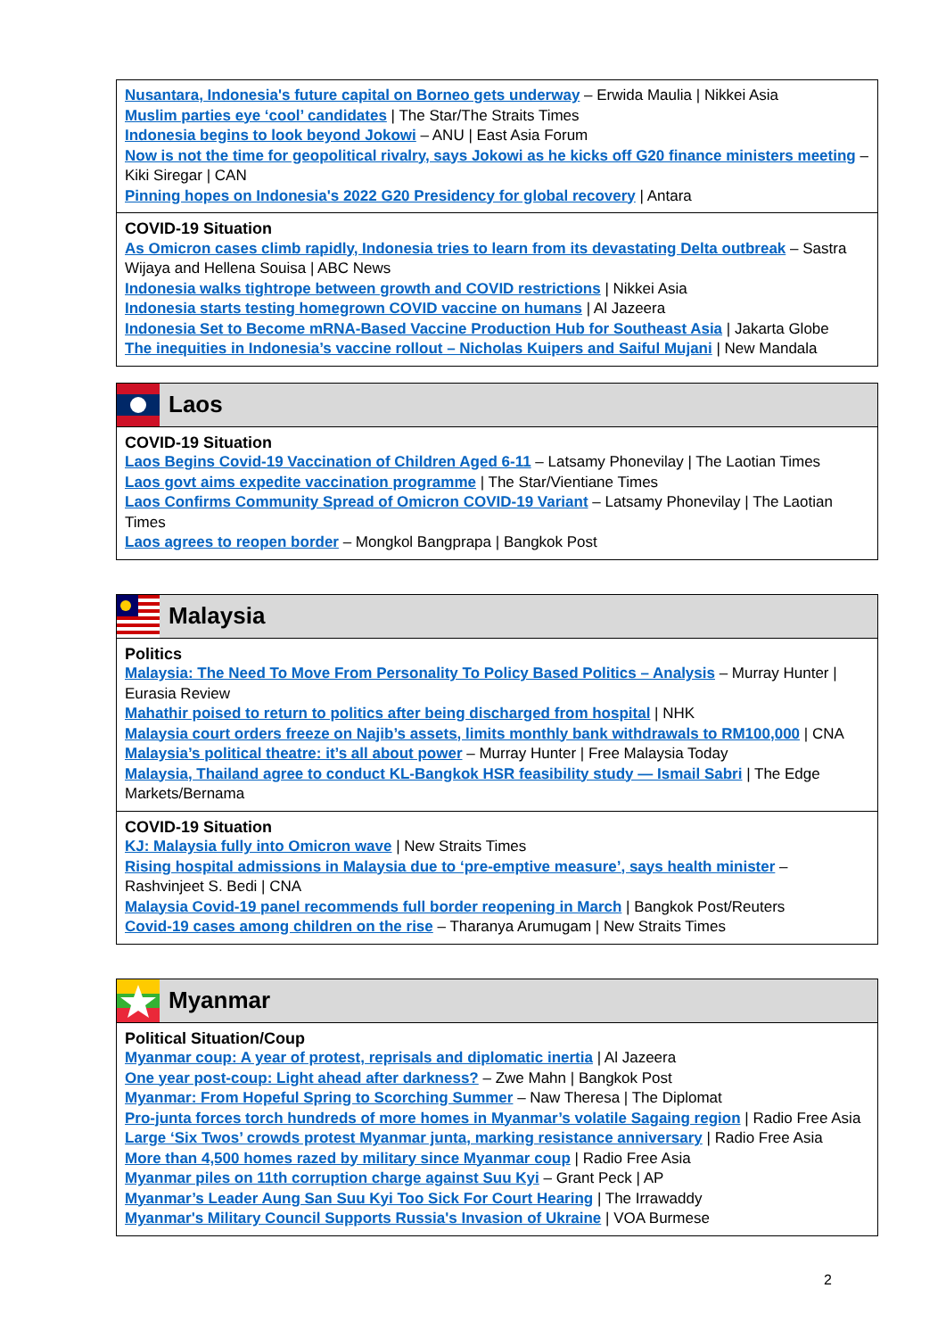Nusantara, Indonesia's future capital on Borneo gets underway – Erwida Maulia | Nikkei Asia
Muslim parties eye ‘cool’ candidates | The Star/The Straits Times
Indonesia begins to look beyond Jokowi – ANU | East Asia Forum
Now is not the time for geopolitical rivalry, says Jokowi as he kicks off G20 finance ministers meeting – Kiki Siregar | CAN
Pinning hopes on Indonesia's 2022 G20 Presidency for global recovery | Antara
COVID-19 Situation
As Omicron cases climb rapidly, Indonesia tries to learn from its devastating Delta outbreak – Sastra Wijaya and Hellena Souisa | ABC News
Indonesia walks tightrope between growth and COVID restrictions | Nikkei Asia
Indonesia starts testing homegrown COVID vaccine on humans | Al Jazeera
Indonesia Set to Become mRNA-Based Vaccine Production Hub for Southeast Asia | Jakarta Globe
The inequities in Indonesia’s vaccine rollout – Nicholas Kuipers and Saiful Mujani | New Mandala
Laos
COVID-19 Situation
Laos Begins Covid-19 Vaccination of Children Aged 6-11 – Latsamy Phonevilay | The Laotian Times
Laos govt aims expedite vaccination programme | The Star/Vientiane Times
Laos Confirms Community Spread of Omicron COVID-19 Variant – Latsamy Phonevilay | The Laotian Times
Laos agrees to reopen border – Mongkol Bangprapa | Bangkok Post
Malaysia
Politics
Malaysia: The Need To Move From Personality To Policy Based Politics – Analysis – Murray Hunter | Eurasia Review
Mahathir poised to return to politics after being discharged from hospital | NHK
Malaysia court orders freeze on Najib’s assets, limits monthly bank withdrawals to RM100,000 | CNA
Malaysia’s political theatre: it’s all about power – Murray Hunter | Free Malaysia Today
Malaysia, Thailand agree to conduct KL-Bangkok HSR feasibility study — Ismail Sabri | The Edge Markets/Bernama
COVID-19 Situation
KJ: Malaysia fully into Omicron wave | New Straits Times
Rising hospital admissions in Malaysia due to ‘pre-emptive measure’, says health minister – Rashvinjeet S. Bedi | CNA
Malaysia Covid-19 panel recommends full border reopening in March | Bangkok Post/Reuters
Covid-19 cases among children on the rise – Tharanya Arumugam | New Straits Times
Myanmar
Political Situation/Coup
Myanmar coup: A year of protest, reprisals and diplomatic inertia | Al Jazeera
One year post-coup: Light ahead after darkness? – Zwe Mahn | Bangkok Post
Myanmar: From Hopeful Spring to Scorching Summer – Naw Theresa | The Diplomat
Pro-junta forces torch hundreds of more homes in Myanmar’s volatile Sagaing region | Radio Free Asia
Large ‘Six Twos’ crowds protest Myanmar junta, marking resistance anniversary | Radio Free Asia
More than 4,500 homes razed by military since Myanmar coup | Radio Free Asia
Myanmar piles on 11th corruption charge against Suu Kyi – Grant Peck | AP
Myanmar’s Leader Aung San Suu Kyi Too Sick For Court Hearing | The Irrawaddy
Myanmar's Military Council Supports Russia's Invasion of Ukraine | VOA Burmese
2